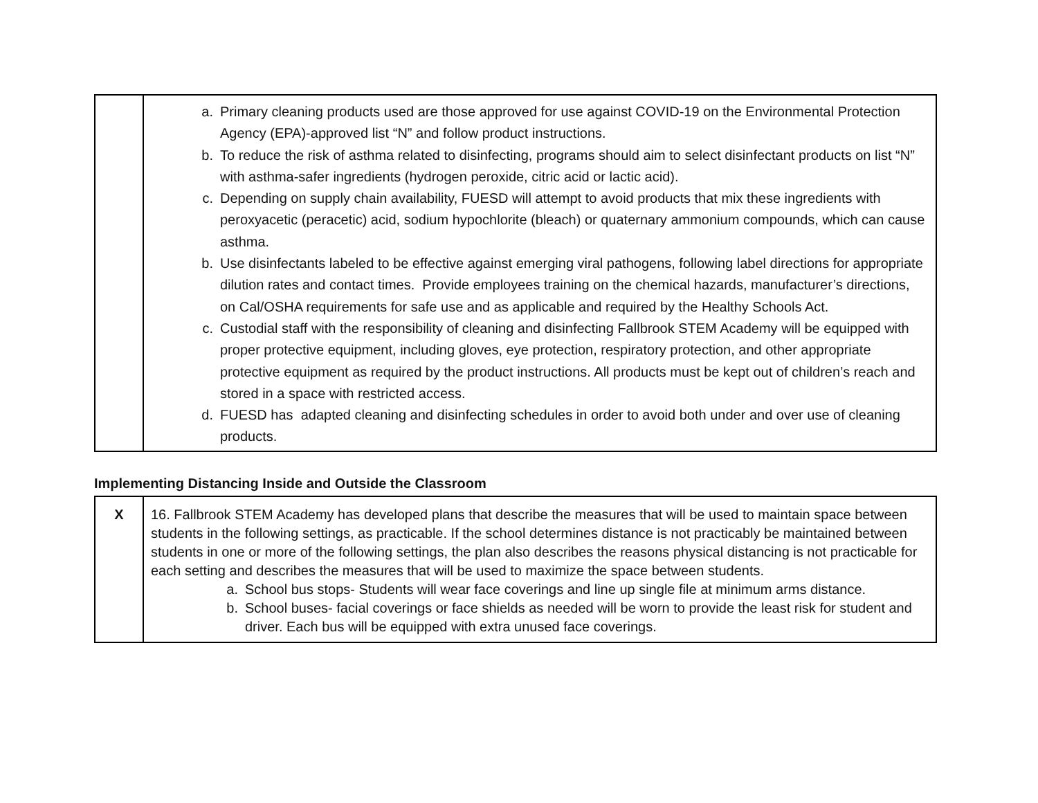| | a. Primary cleaning products used are those approved for use against COVID-19 on the Environmental Protection Agency (EPA)-approved list “N” and follow product instructions. b. To reduce the risk of asthma related to disinfecting, programs should aim to select disinfectant products on list “N” with asthma-safer ingredients (hydrogen peroxide, citric acid or lactic acid). c. Depending on supply chain availability, FUESD will attempt to avoid products that mix these ingredients with peroxyacetic (peracetic) acid, sodium hypochlorite (bleach) or quaternary ammonium compounds, which can cause asthma. b. Use disinfectants labeled to be effective against emerging viral pathogens, following label directions for appropriate dilution rates and contact times. Provide employees training on the chemical hazards, manufacturer’s directions, on Cal/OSHA requirements for safe use and as applicable and required by the Healthy Schools Act. c. Custodial staff with the responsibility of cleaning and disinfecting Fallbrook STEM Academy will be equipped with proper protective equipment, including gloves, eye protection, respiratory protection, and other appropriate protective equipment as required by the product instructions. All products must be kept out of children’s reach and stored in a space with restricted access. d. FUESD has adapted cleaning and disinfecting schedules in order to avoid both under and over use of cleaning products. |
Implementing Distancing Inside and Outside the Classroom
| X | 16. Fallbrook STEM Academy has developed plans that describe the measures that will be used to maintain space between students in the following settings, as practicable. If the school determines distance is not practicably be maintained between students in one or more of the following settings, the plan also describes the reasons physical distancing is not practicable for each setting and describes the measures that will be used to maximize the space between students. a. School bus stops- Students will wear face coverings and line up single file at minimum arms distance. b. School buses- facial coverings or face shields as needed will be worn to provide the least risk for student and driver. Each bus will be equipped with extra unused face coverings. |